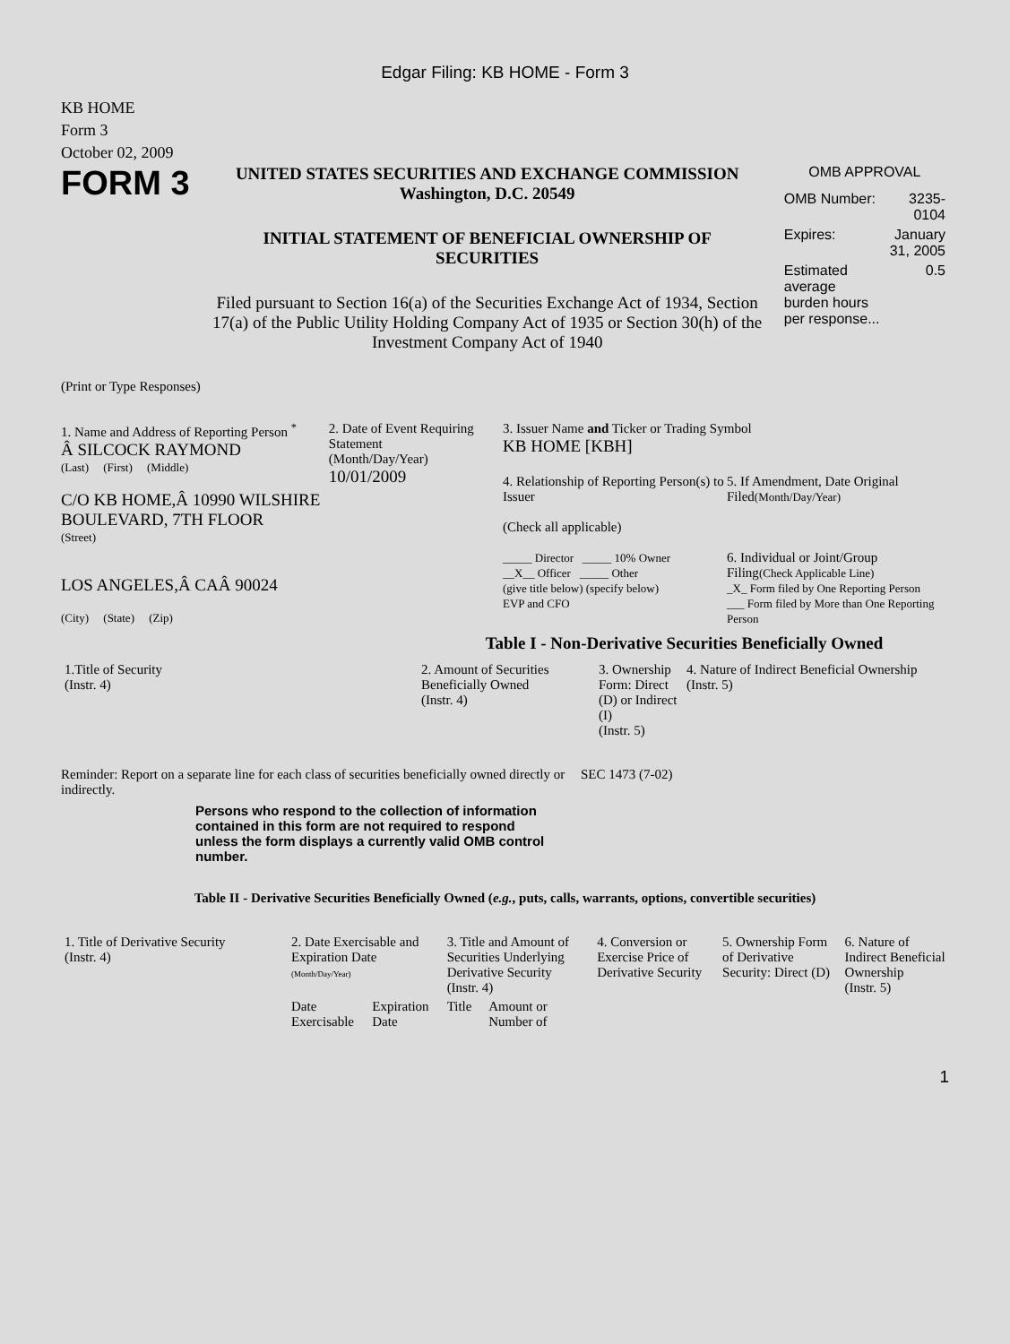Edgar Filing: KB HOME - Form 3
KB HOME
Form 3
October 02, 2009
FORM 3
UNITED STATES SECURITIES AND EXCHANGE COMMISSION
Washington, D.C. 20549
INITIAL STATEMENT OF BENEFICIAL OWNERSHIP OF SECURITIES
Filed pursuant to Section 16(a) of the Securities Exchange Act of 1934, Section 17(a) of the Public Utility Holding Company Act of 1935 or Section 30(h) of the Investment Company Act of 1940
OMB APPROVAL
| OMB Number: | 3235-0104 |
| Expires: | January 31, 2005 |
| Estimated average burden hours per response... | 0.5 |
(Print or Type Responses)
1. Name and Address of Reporting Person <sup>*</sup>
Â SILCOCK RAYMOND
(Last) (First) (Middle)
C/O KB HOME,Â 10990 WILSHIRE BOULEVARD, 7TH FLOOR
(Street)
LOS ANGELES,Â CAÂ 90024
(City) (State) (Zip)
2. Date of Event Requiring Statement
(Month/Day/Year)
10/01/2009
3. Issuer Name and Ticker or Trading Symbol
KB HOME [KBH]
4. Relationship of Reporting Person(s) to Issuer
(Check all applicable)
_____ Director _____ 10% Owner
__X__ Officer _____ Other
(give title below) (specify below)
EVP and CFO
5. If Amendment, Date Original Filed(Month/Day/Year)
6. Individual or Joint/Group Filing(Check Applicable Line)
_X_ Form filed by One Reporting Person
___ Form filed by More than One Reporting Person
Table I - Non-Derivative Securities Beneficially Owned
| 1.Title of Security (Instr. 4) | 2. Amount of Securities Beneficially Owned (Instr. 4) | 3. Ownership Form: Direct (D) or Indirect (I) (Instr. 5) | 4. Nature of Indirect Beneficial Ownership (Instr. 5) |
| --- | --- | --- | --- |
Reminder: Report on a separate line for each class of securities beneficially owned directly or indirectly.
SEC 1473 (7-02)
Persons who respond to the collection of information contained in this form are not required to respond unless the form displays a currently valid OMB control number.
Table II - Derivative Securities Beneficially Owned (e.g., puts, calls, warrants, options, convertible securities)
| 1. Title of Derivative Security (Instr. 4) | 2. Date Exercisable and Expiration Date (Month/Day/Year) | | 3. Title and Amount of Securities Underlying Derivative Security (Instr. 4) | | 4. Conversion or Exercise Price of Derivative Security | 5. Ownership Form of Derivative Security: Direct (D) | 6. Nature of Indirect Beneficial Ownership (Instr. 5) |
| --- | --- | --- | --- | --- | --- | --- | --- |
| | Date Exercisable | Expiration Date | Title | Amount or Number of | | | |
1